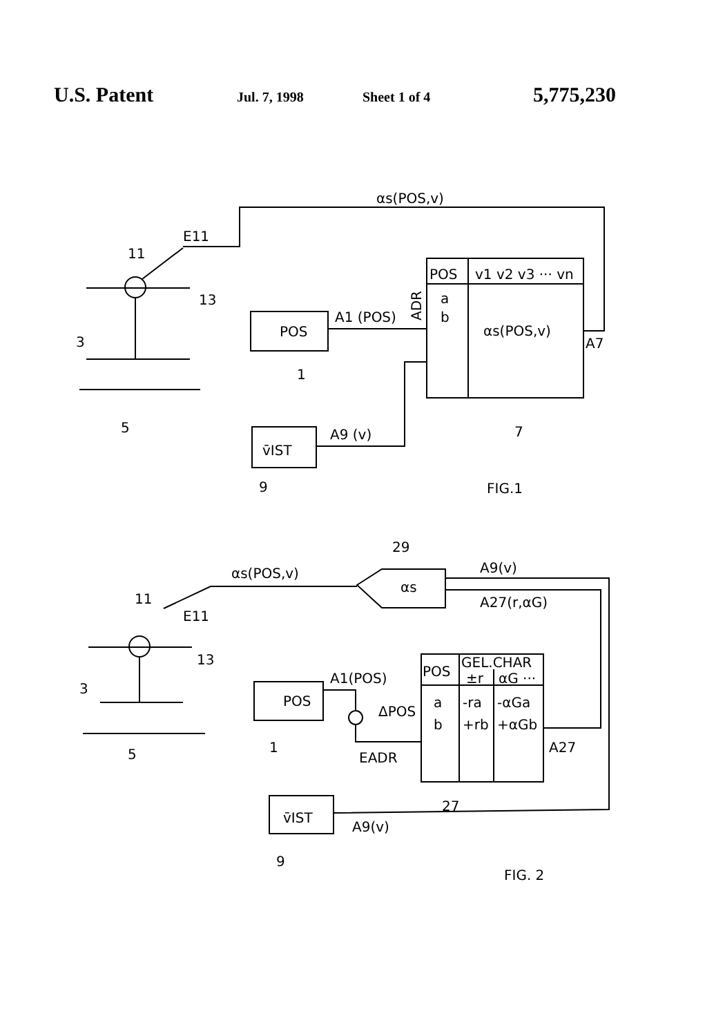U.S. Patent Jul. 7, 1998 Sheet 1 of 4 5,775,230
αs(POS,v)
E11
11
13
3
5
POS
1
A1 (POS)
ADR
POS
v1 v2 v3 ··· vn
a
b
αs(POS,v)
A7
7
v̄IST
9
A9 (v)
FIG.1
29
αs
αs(POS,v)
E11
11
13
3
5
POS
1
A1(POS)
ΔPOS
EADR
POS
GEL.CHAR
±r
αG ···
a
-ra
-αGa
b
+rb
+αGb
27
A27
A9(v)
A27(r,αG)
v̄IST
A9(v)
9
FIG. 2